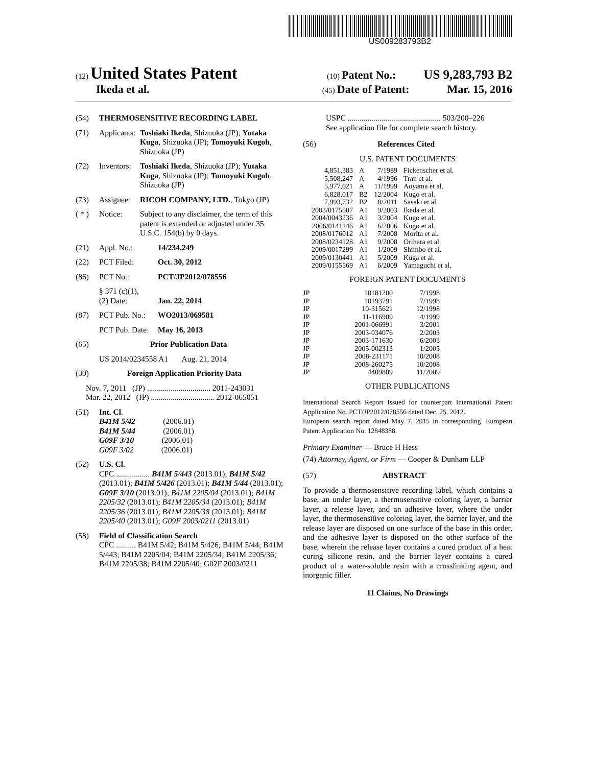US009283793B2
(12) United States Patent (10) Patent No.: US 9,283,793 B2
Ikeda et al. (45) Date of Patent: Mar. 15, 2016
(54) THERMOSENSITIVE RECORDING LABEL
(71) Applicants: Toshiaki Ikeda, Shizuoka (JP); Yutaka Kuga, Shizuoka (JP); Tomoyuki Kugoh, Shizuoka (JP)
(72) Inventors: Toshiaki Ikeda, Shizuoka (JP); Yutaka Kuga, Shizuoka (JP); Tomoyuki Kugoh, Shizuoka (JP)
(73) Assignee: RICOH COMPANY, LTD., Tokyo (JP)
( * ) Notice: Subject to any disclaimer, the term of this patent is extended or adjusted under 35 U.S.C. 154(b) by 0 days.
(21) Appl. No.: 14/234,249
(22) PCT Filed: Oct. 30, 2012
(86) PCT No.: PCT/JP2012/078556
§ 371 (c)(1),
(2) Date:
Jan. 22, 2014
(87) PCT Pub. No.: WO2013/069581
PCT Pub. Date: May 16, 2013
(65) Prior Publication Data
US 2014/0234558 A1 Aug. 21, 2014
(30) Foreign Application Priority Data
Nov. 7, 2011 (JP) ................................ 2011-243031
Mar. 22, 2012 (JP) ................................ 2012-065051
(51) Int. Cl.
B41M 5/42 (2006.01)
B41M 5/44 (2006.01)
G09F 3/10 (2006.01)
G09F 3/02 (2006.01)
(52) U.S. Cl.
CPC ................. B41M 5/443 (2013.01); B41M 5/42 (2013.01); B41M 5/426 (2013.01); B41M 5/44 (2013.01); G09F 3/10 (2013.01); B41M 2205/04 (2013.01); B41M 2205/32 (2013.01); B41M 2205/34 (2013.01); B41M 2205/36 (2013.01); B41M 2205/38 (2013.01); B41M 2205/40 (2013.01); G09F 2003/0211 (2013.01)
(58) Field of Classification Search
CPC .......... B41M 5/42; B41M 5/426; B41M 5/44; B41M 5/443; B41M 2205/04; B41M 2205/34; B41M 2205/36; B41M 2205/38; B41M 2205/40; G02F 2003/0211
USPC ............................................... 503/200–226
See application file for complete search history.
(56) References Cited
U.S. PATENT DOCUMENTS
| 4,851,383 | A | 7/1989 | Fickenscher et al. |
| 5,508,247 | A | 4/1996 | Tran et al. |
| 5,977,021 | A | 11/1999 | Aoyama et al. |
| 6,828,017 | B2 | 12/2004 | Kugo et al. |
| 7,993,732 | B2 | 8/2011 | Sasaki et al. |
| 2003/0175507 | A1 | 9/2003 | Ikeda et al. |
| 2004/0043236 | A1 | 3/2004 | Kugo et al. |
| 2006/0141146 | A1 | 6/2006 | Kugo et al. |
| 2008/0176012 | A1 | 7/2008 | Morita et al. |
| 2008/0234128 | A1 | 9/2008 | Orihara et al. |
| 2009/0017299 | A1 | 1/2009 | Shimbo et al. |
| 2009/0130441 | A1 | 5/2009 | Kuga et al. |
| 2009/0155569 | A1 | 6/2009 | Yamaguchi et al. |
FOREIGN PATENT DOCUMENTS
| JP | 10181200 | 7/1998 |
| JP | 10193791 | 7/1998 |
| JP | 10-315621 | 12/1998 |
| JP | 11-116909 | 4/1999 |
| JP | 2001-066991 | 3/2001 |
| JP | 2003-034076 | 2/2003 |
| JP | 2003-171630 | 6/2003 |
| JP | 2005-002313 | 1/2005 |
| JP | 2008-231171 | 10/2008 |
| JP | 2008-260275 | 10/2008 |
| JP | 4409809 | 11/2009 |
OTHER PUBLICATIONS
International Search Report Issued for counterpart International Patent Application No. PCT/JP2012/078556 dated Dec. 25, 2012.
European search report dated May 7, 2015 in corresponding. European Patent Application No. 12848388.
Primary Examiner — Bruce H Hess
(74) Attorney, Agent, or Firm — Cooper & Dunham LLP
(57) ABSTRACT
To provide a thermosensitive recording label, which contains a base, an under layer, a thermosensitive coloring layer, a barrier layer, a release layer, and an adhesive layer, where the under layer, the thermosensitive coloring layer, the barrier layer, and the release layer are disposed on one surface of the base in this order, and the adhesive layer is disposed on the other surface of the base, wherein the release layer contains a cured product of a heat curing silicone resin, and the barrier layer contains a cured product of a water-soluble resin with a crosslinking agent, and inorganic filler.
11 Claims, No Drawings